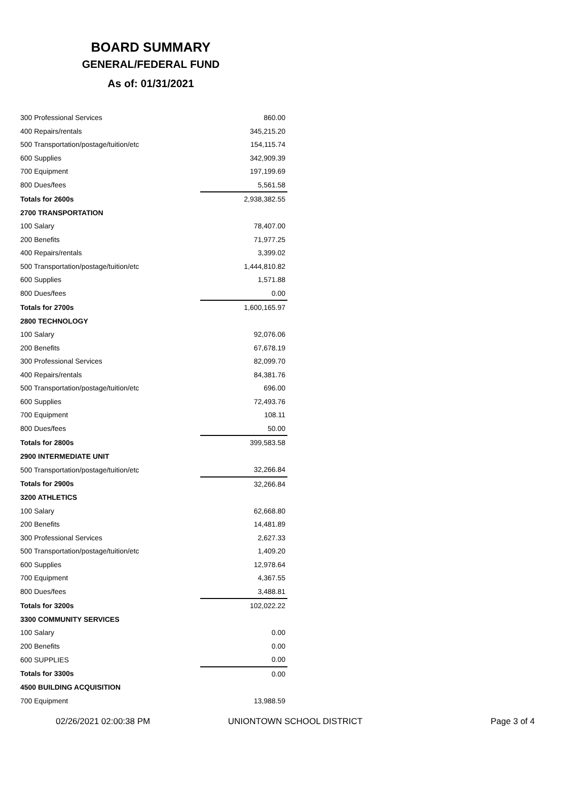BOARD SUMMARY
GENERAL/FEDERAL FUND
As of: 01/31/2021
| 300 Professional Services | 860.00 |
| 400 Repairs/rentals | 345,215.20 |
| 500 Transportation/postage/tuition/etc | 154,115.74 |
| 600 Supplies | 342,909.39 |
| 700 Equipment | 197,199.69 |
| 800 Dues/fees | 5,561.58 |
| Totals for 2600s | 2,938,382.55 |
| 2700 TRANSPORTATION | |
| 100 Salary | 78,407.00 |
| 200 Benefits | 71,977.25 |
| 400 Repairs/rentals | 3,399.02 |
| 500 Transportation/postage/tuition/etc | 1,444,810.82 |
| 600 Supplies | 1,571.88 |
| 800 Dues/fees | 0.00 |
| Totals for 2700s | 1,600,165.97 |
| 2800 TECHNOLOGY | |
| 100 Salary | 92,076.06 |
| 200 Benefits | 67,678.19 |
| 300 Professional Services | 82,099.70 |
| 400 Repairs/rentals | 84,381.76 |
| 500 Transportation/postage/tuition/etc | 696.00 |
| 600 Supplies | 72,493.76 |
| 700 Equipment | 108.11 |
| 800 Dues/fees | 50.00 |
| Totals for 2800s | 399,583.58 |
| 2900 INTERMEDIATE UNIT | |
| 500 Transportation/postage/tuition/etc | 32,266.84 |
| Totals for 2900s | 32,266.84 |
| 3200 ATHLETICS | |
| 100 Salary | 62,668.80 |
| 200 Benefits | 14,481.89 |
| 300 Professional Services | 2,627.33 |
| 500 Transportation/postage/tuition/etc | 1,409.20 |
| 600 Supplies | 12,978.64 |
| 700 Equipment | 4,367.55 |
| 800 Dues/fees | 3,488.81 |
| Totals for 3200s | 102,022.22 |
| 3300 COMMUNITY SERVICES | |
| 100 Salary | 0.00 |
| 200 Benefits | 0.00 |
| 600 SUPPLIES | 0.00 |
| Totals for 3300s | 0.00 |
| 4500 BUILDING ACQUISITION | |
| 700 Equipment | 13,988.59 |
02/26/2021 02:00:38 PM UNIONTOWN SCHOOL DISTRICT Page 3 of 4